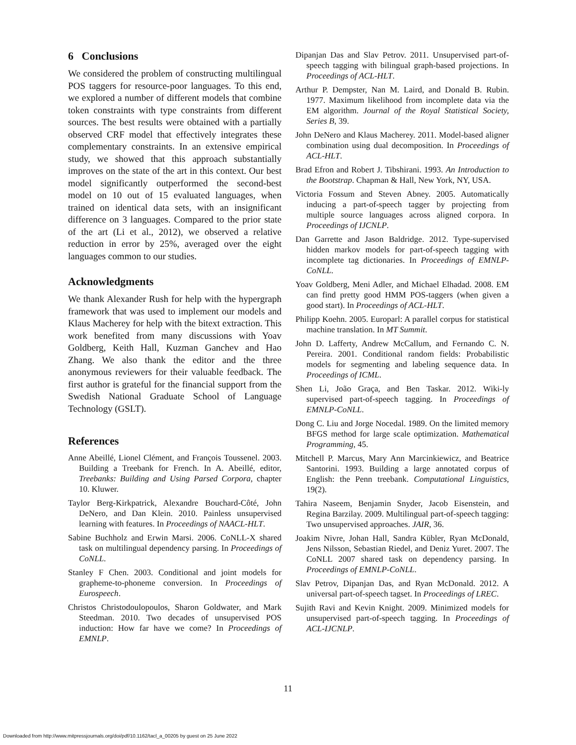6 Conclusions
We considered the problem of constructing multilingual POS taggers for resource-poor languages. To this end, we explored a number of different models that combine token constraints with type constraints from different sources. The best results were obtained with a partially observed CRF model that effectively integrates these complementary constraints. In an extensive empirical study, we showed that this approach substantially improves on the state of the art in this context. Our best model significantly outperformed the second-best model on 10 out of 15 evaluated languages, when trained on identical data sets, with an insignificant difference on 3 languages. Compared to the prior state of the art (Li et al., 2012), we observed a relative reduction in error by 25%, averaged over the eight languages common to our studies.
Acknowledgments
We thank Alexander Rush for help with the hypergraph framework that was used to implement our models and Klaus Macherey for help with the bitext extraction. This work benefited from many discussions with Yoav Goldberg, Keith Hall, Kuzman Ganchev and Hao Zhang. We also thank the editor and the three anonymous reviewers for their valuable feedback. The first author is grateful for the financial support from the Swedish National Graduate School of Language Technology (GSLT).
References
Anne Abeillé, Lionel Clément, and François Toussenel. 2003. Building a Treebank for French. In A. Abeillé, editor, Treebanks: Building and Using Parsed Corpora, chapter 10. Kluwer.
Taylor Berg-Kirkpatrick, Alexandre Bouchard-Côté, John DeNero, and Dan Klein. 2010. Painless unsupervised learning with features. In Proceedings of NAACL-HLT.
Sabine Buchholz and Erwin Marsi. 2006. CoNLL-X shared task on multilingual dependency parsing. In Proceedings of CoNLL.
Stanley F Chen. 2003. Conditional and joint models for grapheme-to-phoneme conversion. In Proceedings of Eurospeech.
Christos Christodoulopoulos, Sharon Goldwater, and Mark Steedman. 2010. Two decades of unsupervised POS induction: How far have we come? In Proceedings of EMNLP.
Dipanjan Das and Slav Petrov. 2011. Unsupervised part-of-speech tagging with bilingual graph-based projections. In Proceedings of ACL-HLT.
Arthur P. Dempster, Nan M. Laird, and Donald B. Rubin. 1977. Maximum likelihood from incomplete data via the EM algorithm. Journal of the Royal Statistical Society, Series B, 39.
John DeNero and Klaus Macherey. 2011. Model-based aligner combination using dual decomposition. In Proceedings of ACL-HLT.
Brad Efron and Robert J. Tibshirani. 1993. An Introduction to the Bootstrap. Chapman & Hall, New York, NY, USA.
Victoria Fossum and Steven Abney. 2005. Automatically inducing a part-of-speech tagger by projecting from multiple source languages across aligned corpora. In Proceedings of IJCNLP.
Dan Garrette and Jason Baldridge. 2012. Type-supervised hidden markov models for part-of-speech tagging with incomplete tag dictionaries. In Proceedings of EMNLP-CoNLL.
Yoav Goldberg, Meni Adler, and Michael Elhadad. 2008. EM can find pretty good HMM POS-taggers (when given a good start). In Proceedings of ACL-HLT.
Philipp Koehn. 2005. Europarl: A parallel corpus for statistical machine translation. In MT Summit.
John D. Lafferty, Andrew McCallum, and Fernando C. N. Pereira. 2001. Conditional random fields: Probabilistic models for segmenting and labeling sequence data. In Proceedings of ICML.
Shen Li, João Graça, and Ben Taskar. 2012. Wiki-ly supervised part-of-speech tagging. In Proceedings of EMNLP-CoNLL.
Dong C. Liu and Jorge Nocedal. 1989. On the limited memory BFGS method for large scale optimization. Mathematical Programming, 45.
Mitchell P. Marcus, Mary Ann Marcinkiewicz, and Beatrice Santorini. 1993. Building a large annotated corpus of English: the Penn treebank. Computational Linguistics, 19(2).
Tahira Naseem, Benjamin Snyder, Jacob Eisenstein, and Regina Barzilay. 2009. Multilingual part-of-speech tagging: Two unsupervised approaches. JAIR, 36.
Joakim Nivre, Johan Hall, Sandra Kübler, Ryan McDonald, Jens Nilsson, Sebastian Riedel, and Deniz Yuret. 2007. The CoNLL 2007 shared task on dependency parsing. In Proceedings of EMNLP-CoNLL.
Slav Petrov, Dipanjan Das, and Ryan McDonald. 2012. A universal part-of-speech tagset. In Proceedings of LREC.
Sujith Ravi and Kevin Knight. 2009. Minimized models for unsupervised part-of-speech tagging. In Proceedings of ACL-IJCNLP.
11
Downloaded from http://www.mitpressjournals.org/doi/pdf/10.1162/tacl_a_00205 by guest on 25 June 2022